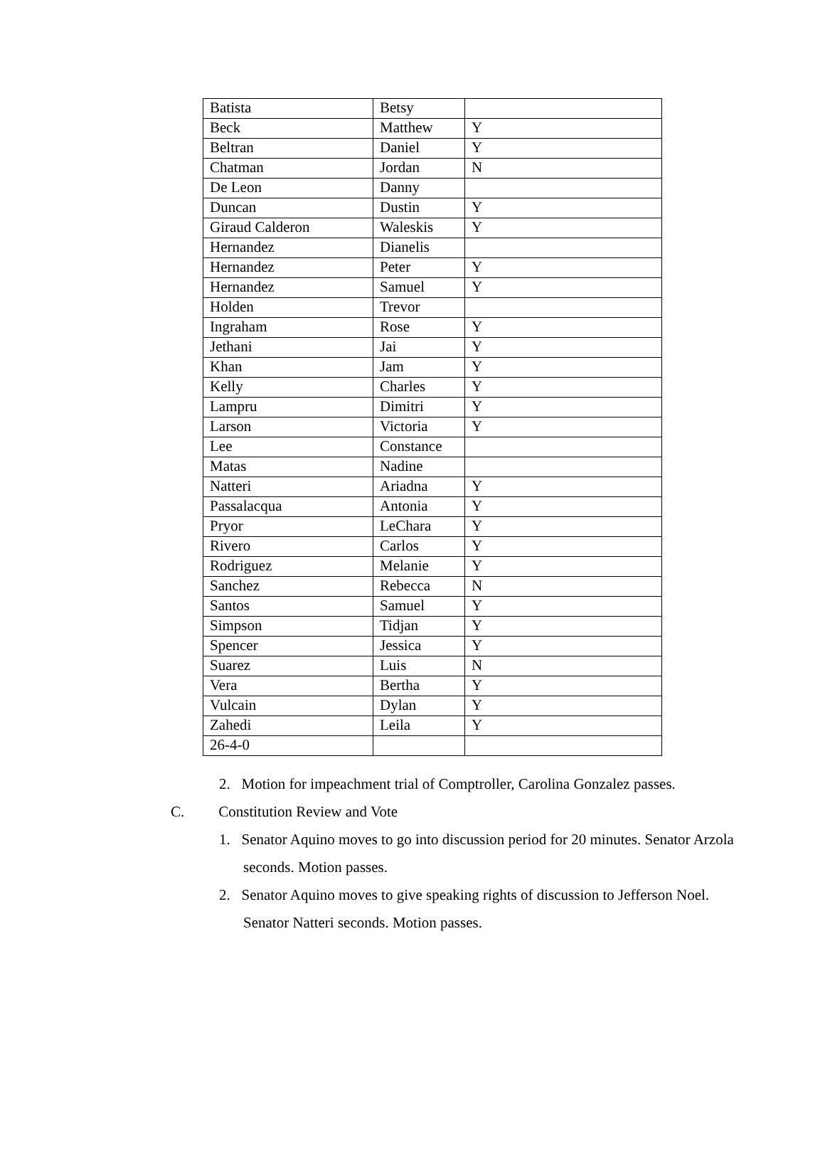| Batista | Betsy | |
| Beck | Matthew | Y |
| Beltran | Daniel | Y |
| Chatman | Jordan | N |
| De Leon | Danny | |
| Duncan | Dustin | Y |
| Giraud Calderon | Waleskis | Y |
| Hernandez | Dianelis | |
| Hernandez | Peter | Y |
| Hernandez | Samuel | Y |
| Holden | Trevor | |
| Ingraham | Rose | Y |
| Jethani | Jai | Y |
| Khan | Jam | Y |
| Kelly | Charles | Y |
| Lampru | Dimitri | Y |
| Larson | Victoria | Y |
| Lee | Constance | |
| Matas | Nadine | |
| Natteri | Ariadna | Y |
| Passalacqua | Antonia | Y |
| Pryor | LeChara | Y |
| Rivero | Carlos | Y |
| Rodriguez | Melanie | Y |
| Sanchez | Rebecca | N |
| Santos | Samuel | Y |
| Simpson | Tidjan | Y |
| Spencer | Jessica | Y |
| Suarez | Luis | N |
| Vera | Bertha | Y |
| Vulcain | Dylan | Y |
| Zahedi | Leila | Y |
| 26-4-0 | | |
2. Motion for impeachment trial of Comptroller, Carolina Gonzalez passes.
C. Constitution Review and Vote
1. Senator Aquino moves to go into discussion period for 20 minutes. Senator Arzola seconds. Motion passes.
2. Senator Aquino moves to give speaking rights of discussion to Jefferson Noel. Senator Natteri seconds. Motion passes.